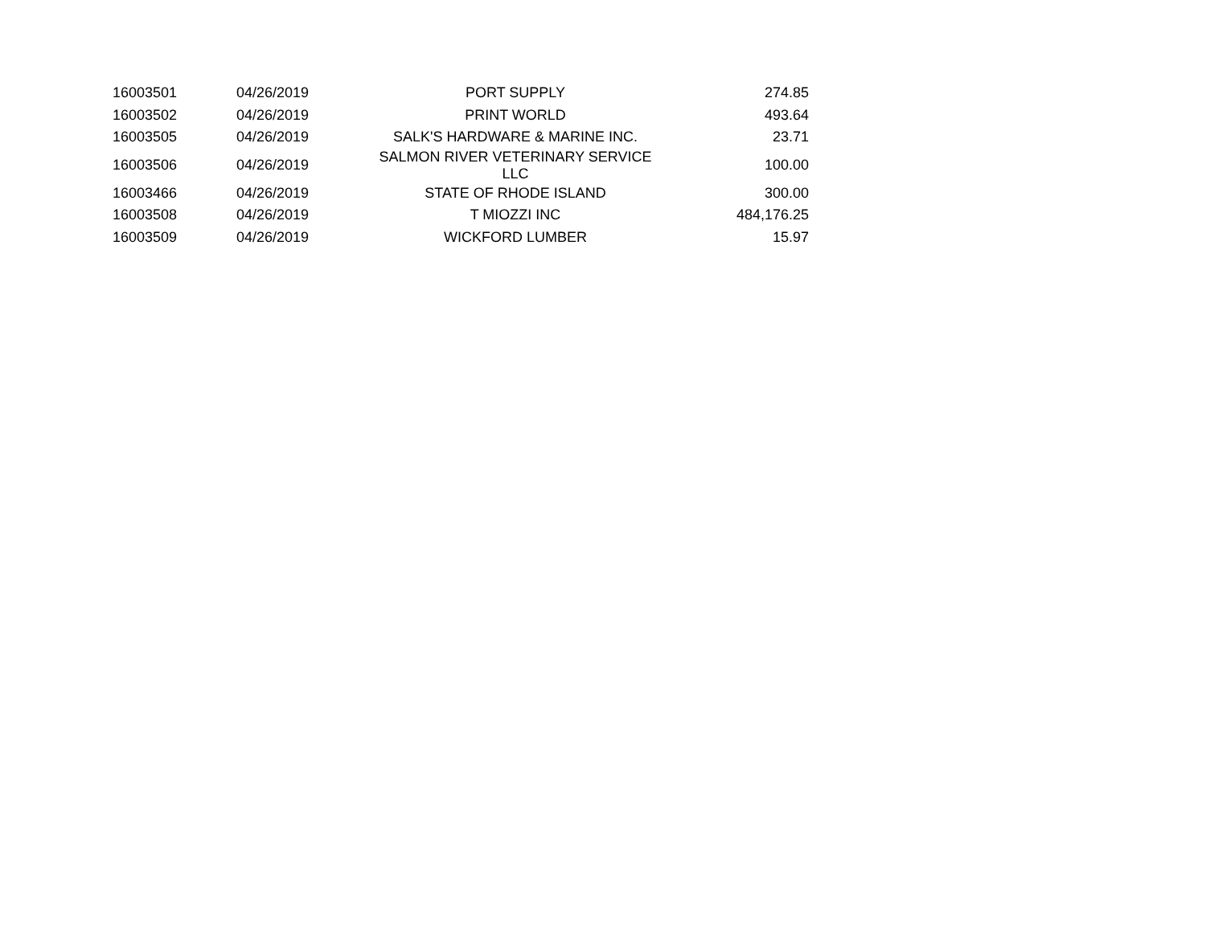| 16003501 | 04/26/2019 | PORT SUPPLY | 274.85 |
| 16003502 | 04/26/2019 | PRINT WORLD | 493.64 |
| 16003505 | 04/26/2019 | SALK'S HARDWARE & MARINE INC. | 23.71 |
| 16003506 | 04/26/2019 | SALMON RIVER VETERINARY SERVICE LLC | 100.00 |
| 16003466 | 04/26/2019 | STATE OF RHODE ISLAND | 300.00 |
| 16003508 | 04/26/2019 | T MIOZZI INC | 484,176.25 |
| 16003509 | 04/26/2019 | WICKFORD LUMBER | 15.97 |